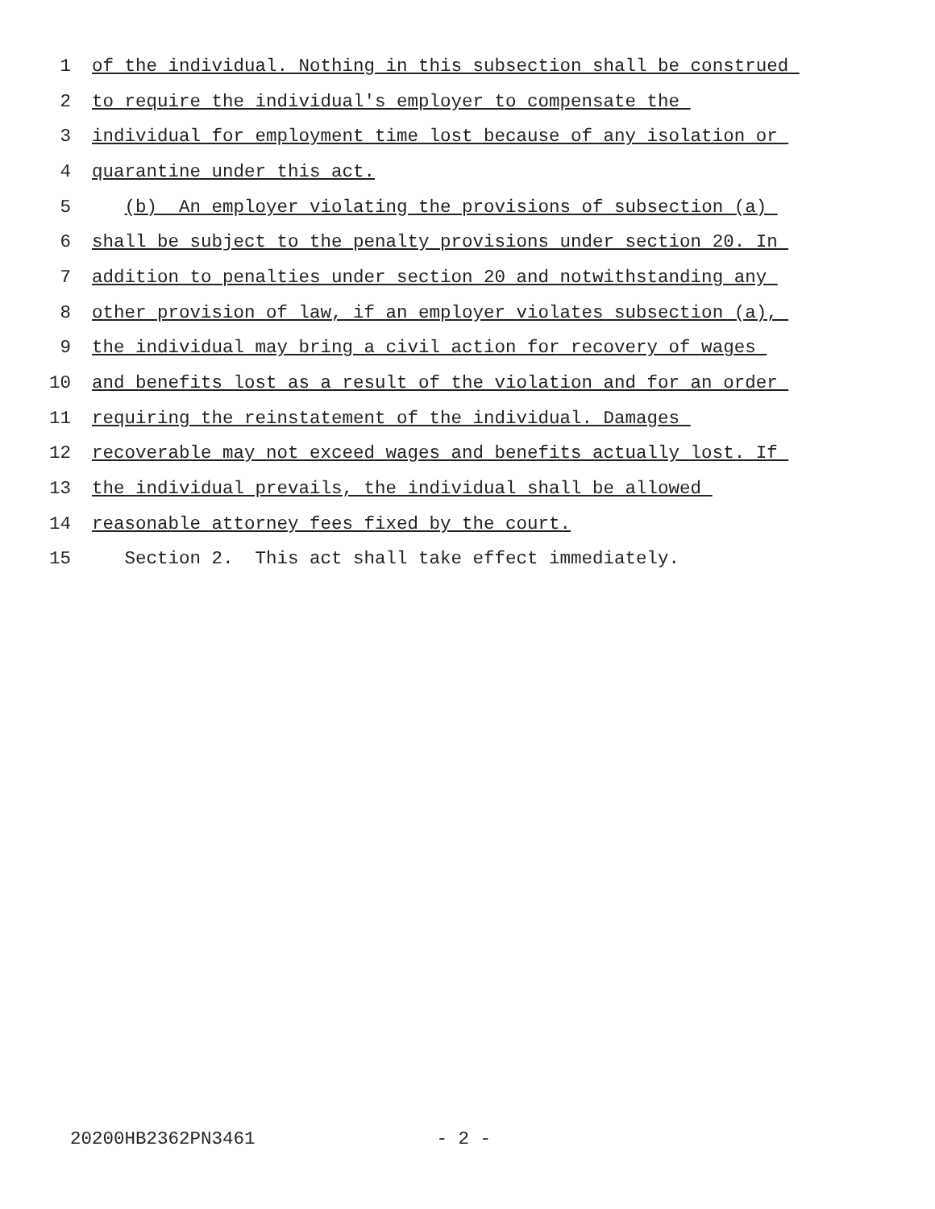1 of the individual. Nothing in this subsection shall be construed
2 to require the individual's employer to compensate the
3 individual for employment time lost because of any isolation or
4 quarantine under this act.
5 (b) An employer violating the provisions of subsection (a)
6 shall be subject to the penalty provisions under section 20. In
7 addition to penalties under section 20 and notwithstanding any
8 other provision of law, if an employer violates subsection (a),
9 the individual may bring a civil action for recovery of wages
10 and benefits lost as a result of the violation and for an order
11 requiring the reinstatement of the individual. Damages
12 recoverable may not exceed wages and benefits actually lost. If
13 the individual prevails, the individual shall be allowed
14 reasonable attorney fees fixed by the court.
15 Section 2. This act shall take effect immediately.
20200HB2362PN3461 - 2 -